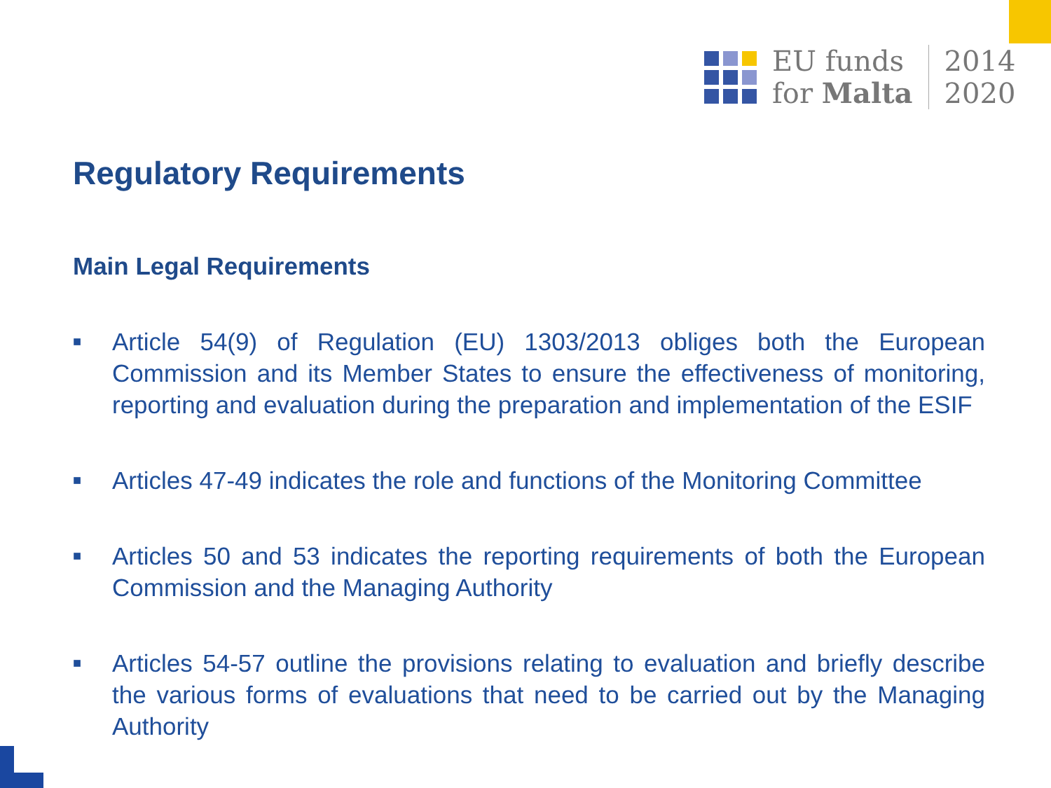EU funds
for Malta
2014
2020
Regulatory Requirements
Main Legal Requirements
■ Article 54(9) of Regulation (EU) 1303/2013 obliges both the European Commission and its Member States to ensure the effectiveness of monitoring, reporting and evaluation during the preparation and implementation of the ESIF
■ Articles 47-49 indicates the role and functions of the Monitoring Committee
■ Articles 50 and 53 indicates the reporting requirements of both the European Commission and the Managing Authority
■ Articles 54-57 outline the provisions relating to evaluation and briefly describe the various forms of evaluations that need to be carried out by the Managing Authority